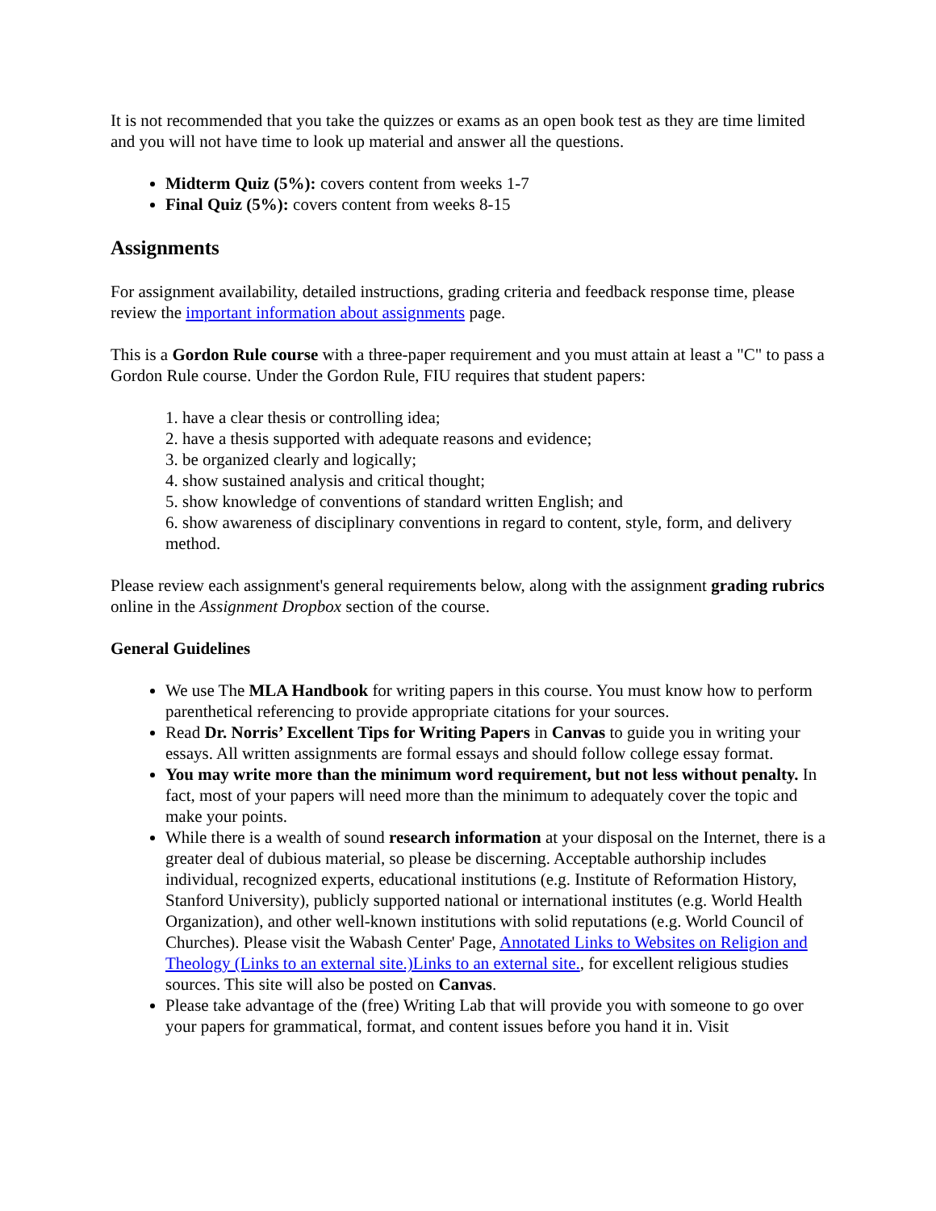It is not recommended that you take the quizzes or exams as an open book test as they are time limited and you will not have time to look up material and answer all the questions.
Midterm Quiz (5%): covers content from weeks 1-7
Final Quiz (5%): covers content from weeks 8-15
Assignments
For assignment availability, detailed instructions, grading criteria and feedback response time, please review the important information about assignments page.
This is a Gordon Rule course with a three-paper requirement and you must attain at least a "C" to pass a Gordon Rule course. Under the Gordon Rule, FIU requires that student papers:
1. have a clear thesis or controlling idea;
2. have a thesis supported with adequate reasons and evidence;
3. be organized clearly and logically;
4. show sustained analysis and critical thought;
5. show knowledge of conventions of standard written English; and
6. show awareness of disciplinary conventions in regard to content, style, form, and delivery method.
Please review each assignment's general requirements below, along with the assignment grading rubrics online in the Assignment Dropbox section of the course.
General Guidelines
We use The MLA Handbook for writing papers in this course. You must know how to perform parenthetical referencing to provide appropriate citations for your sources.
Read Dr. Norris’ Excellent Tips for Writing Papers in Canvas to guide you in writing your essays. All written assignments are formal essays and should follow college essay format.
You may write more than the minimum word requirement, but not less without penalty. In fact, most of your papers will need more than the minimum to adequately cover the topic and make your points.
While there is a wealth of sound research information at your disposal on the Internet, there is a greater deal of dubious material, so please be discerning. Acceptable authorship includes individual, recognized experts, educational institutions (e.g. Institute of Reformation History, Stanford University), publicly supported national or international institutes (e.g. World Health Organization), and other well-known institutions with solid reputations (e.g. World Council of Churches). Please visit the Wabash Center' Page, Annotated Links to Websites on Religion and Theology (Links to an external site.)Links to an external site., for excellent religious studies sources. This site will also be posted on Canvas.
Please take advantage of the (free) Writing Lab that will provide you with someone to go over your papers for grammatical, format, and content issues before you hand it in. Visit